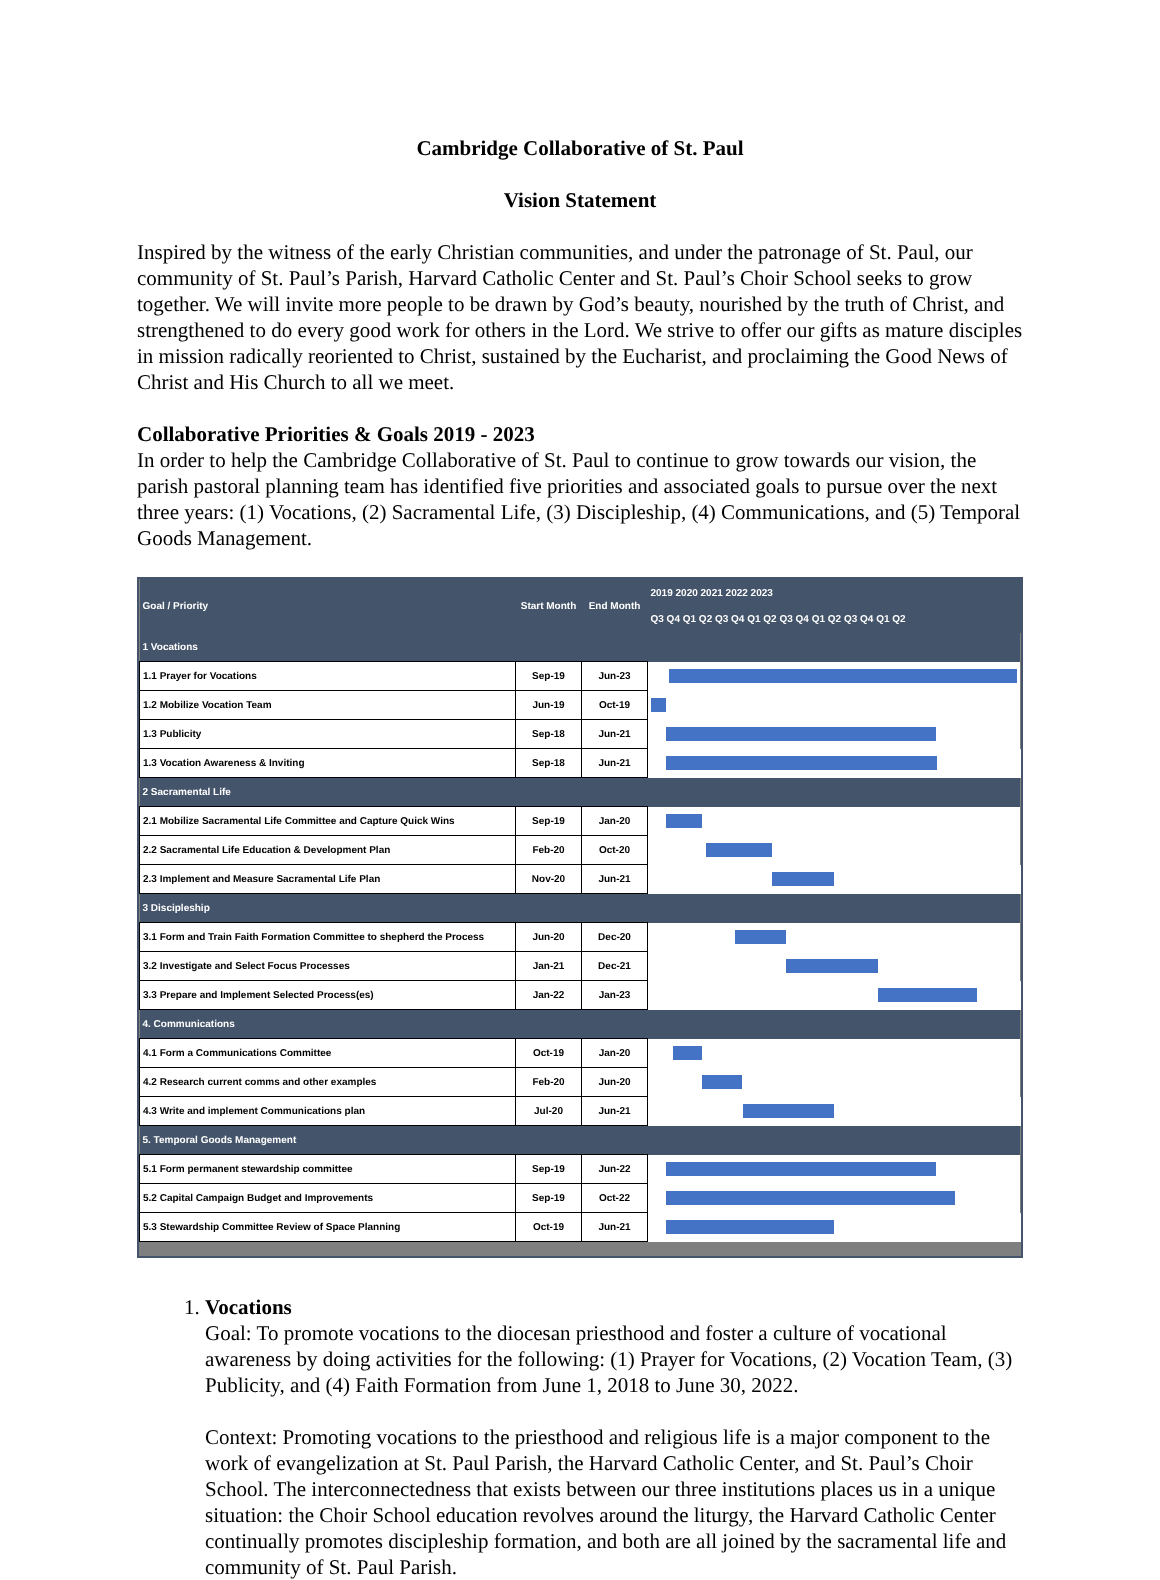Cambridge Collaborative of St. Paul
Vision Statement
Inspired by the witness of the early Christian communities, and under the patronage of St. Paul, our community of St. Paul’s Parish, Harvard Catholic Center and St. Paul’s Choir School seeks to grow together. We will invite more people to be drawn by God’s beauty, nourished by the truth of Christ, and strengthened to do every good work for others in the Lord. We strive to offer our gifts as mature disciples in mission radically reoriented to Christ, sustained by the Eucharist, and proclaiming the Good News of Christ and His Church to all we meet.
Collaborative Priorities & Goals 2019 - 2023
In order to help the Cambridge Collaborative of St. Paul to continue to grow towards our vision, the parish pastoral planning team has identified five priorities and associated goals to pursue over the next three years: (1) Vocations, (2) Sacramental Life, (3) Discipleship, (4) Communications, and (5) Temporal Goods Management.
| Goal / Priority | Start Month | End Month | 2019 2020 2021 2022 2023 Q3 Q4 Q1 Q2 Q3 Q4 Q1 Q2 Q3 Q4 Q1 Q2 Q3 Q4 Q1 Q2 |
| --- | --- | --- | --- |
| 1 Vocations | | | |
| 1.1 Prayer for Vocations | Sep-19 | Jun-23 | |
| 1.2 Mobilize Vocation Team | Jun-19 | Oct-19 | |
| 1.3 Publicity | Sep-18 | Jun-21 | |
| 1.3 Vocation Awareness & Inviting | Sep-18 | Jun-21 | |
| 2 Sacramental Life | | | |
| 2.1 Mobilize Sacramental Life Committee and Capture Quick Wins | Sep-19 | Jan-20 | |
| 2.2 Sacramental Life Education & Development Plan | Feb-20 | Oct-20 | |
| 2.3 Implement and Measure Sacramental Life Plan | Nov-20 | Jun-21 | |
| 3 Discipleship | | | |
| 3.1 Form and Train Faith Formation Committee to shepherd the Process | Jun-20 | Dec-20 | |
| 3.2 Investigate and Select Focus Processes | Jan-21 | Dec-21 | |
| 3.3 Prepare and Implement Selected Process(es) | Jan-22 | Jan-23 | |
| 4. Communications | | | |
| 4.1 Form a Communications Committee | Oct-19 | Jan-20 | |
| 4.2 Research current comms and other examples | Feb-20 | Jun-20 | |
| 4.3 Write and implement Communications plan | Jul-20 | Jun-21 | |
| 5. Temporal Goods Management | | | |
| 5.1 Form permanent stewardship committee | Sep-19 | Jun-22 | |
| 5.2 Capital Campaign Budget and Improvements | Sep-19 | Oct-22 | |
| 5.3 Stewardship Committee Review of Space Planning | Oct-19 | Jun-21 | |
1. Vocations
Goal: To promote vocations to the diocesan priesthood and foster a culture of vocational awareness by doing activities for the following: (1) Prayer for Vocations, (2) Vocation Team, (3) Publicity, and (4) Faith Formation from June 1, 2018 to June 30, 2022.
Context: Promoting vocations to the priesthood and religious life is a major component to the work of evangelization at St. Paul Parish, the Harvard Catholic Center, and St. Paul’s Choir School. The interconnectedness that exists between our three institutions places us in a unique situation: the Choir School education revolves around the liturgy, the Harvard Catholic Center continually promotes discipleship formation, and both are all joined by the sacramental life and community of St. Paul Parish.